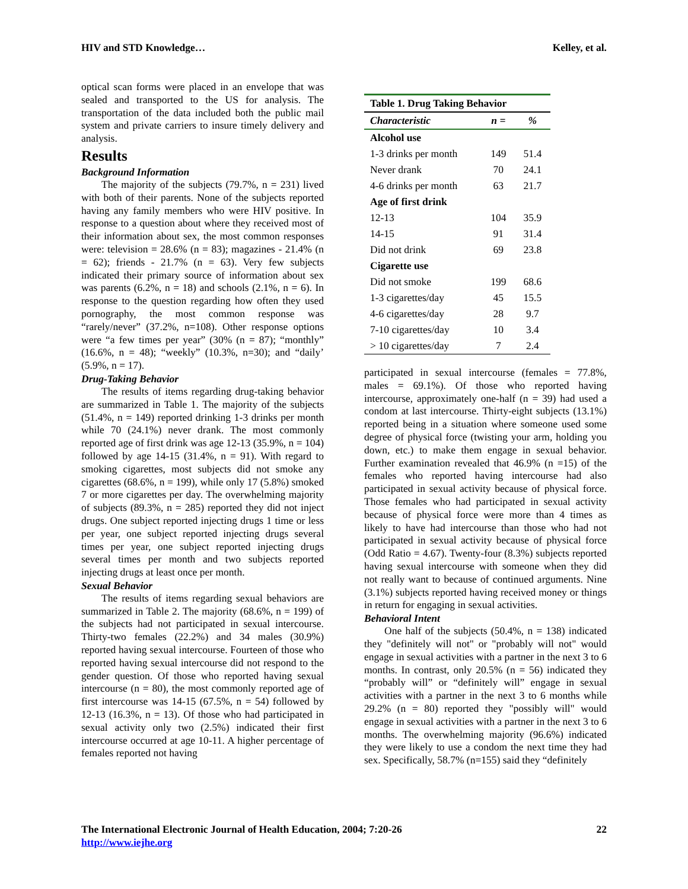HIV and STD Knowledge… Kelley, et al.
optical scan forms were placed in an envelope that was sealed and transported to the US for analysis. The transportation of the data included both the public mail system and private carriers to insure timely delivery and analysis.
Results
Background Information
The majority of the subjects (79.7%, n = 231) lived with both of their parents. None of the subjects reported having any family members who were HIV positive. In response to a question about where they received most of their information about sex, the most common responses were: television = 28.6% (n = 83); magazines - 21.4% (n = 62); friends - 21.7% (n = 63). Very few subjects indicated their primary source of information about sex was parents (6.2%, n = 18) and schools (2.1%, n = 6). In response to the question regarding how often they used pornography, the most common response was “rarely/never” (37.2%, n=108). Other response options were “a few times per year” (30% (n = 87); “monthly” (16.6%, n = 48); “weekly” (10.3%, n=30); and “daily’ (5.9%, n = 17).
Drug-Taking Behavior
The results of items regarding drug-taking behavior are summarized in Table 1. The majority of the subjects (51.4%, n = 149) reported drinking 1-3 drinks per month while 70 (24.1%) never drank. The most commonly reported age of first drink was age 12-13 (35.9%, n = 104) followed by age 14-15 (31.4%, n = 91). With regard to smoking cigarettes, most subjects did not smoke any cigarettes (68.6%, n = 199), while only 17 (5.8%) smoked 7 or more cigarettes per day. The overwhelming majority of subjects (89.3%, n = 285) reported they did not inject drugs. One subject reported injecting drugs 1 time or less per year, one subject reported injecting drugs several times per year, one subject reported injecting drugs several times per month and two subjects reported injecting drugs at least once per month.
Sexual Behavior
The results of items regarding sexual behaviors are summarized in Table 2. The majority (68.6%, n = 199) of the subjects had not participated in sexual intercourse. Thirty-two females (22.2%) and 34 males (30.9%) reported having sexual intercourse. Fourteen of those who reported having sexual intercourse did not respond to the gender question. Of those who reported having sexual intercourse (n = 80), the most commonly reported age of first intercourse was 14-15 (67.5%, n = 54) followed by 12-13 (16.3%, n = 13). Of those who had participated in sexual activity only two (2.5%) indicated their first intercourse occurred at age 10-11. A higher percentage of females reported not having
| Table 1. Drug Taking Behavior | | |
| Characteristic | n = | % |
| Alcohol use | | |
| 1-3 drinks per month | 149 | 51.4 |
| Never drank | 70 | 24.1 |
| 4-6 drinks per month | 63 | 21.7 |
| Age of first drink | | |
| 12-13 | 104 | 35.9 |
| 14-15 | 91 | 31.4 |
| Did not drink | 69 | 23.8 |
| Cigarette use | | |
| Did not smoke | 199 | 68.6 |
| 1-3 cigarettes/day | 45 | 15.5 |
| 4-6 cigarettes/day | 28 | 9.7 |
| 7-10 cigarettes/day | 10 | 3.4 |
| > 10 cigarettes/day | 7 | 2.4 |
participated in sexual intercourse (females = 77.8%, males = 69.1%). Of those who reported having intercourse, approximately one-half (n = 39) had used a condom at last intercourse. Thirty-eight subjects (13.1%) reported being in a situation where someone used some degree of physical force (twisting your arm, holding you down, etc.) to make them engage in sexual behavior. Further examination revealed that 46.9% (n =15) of the females who reported having intercourse had also participated in sexual activity because of physical force. Those females who had participated in sexual activity because of physical force were more than 4 times as likely to have had intercourse than those who had not participated in sexual activity because of physical force (Odd Ratio = 4.67). Twenty-four (8.3%) subjects reported having sexual intercourse with someone when they did not really want to because of continued arguments. Nine (3.1%) subjects reported having received money or things in return for engaging in sexual activities.
Behavioral Intent
One half of the subjects (50.4%, n = 138) indicated they "definitely will not" or "probably will not" would engage in sexual activities with a partner in the next 3 to 6 months. In contrast, only 20.5% (n = 56) indicated they “probably will” or “definitely will” engage in sexual activities with a partner in the next 3 to 6 months while 29.2% (n = 80) reported they "possibly will" would engage in sexual activities with a partner in the next 3 to 6 months. The overwhelming majority (96.6%) indicated they were likely to use a condom the next time they had sex. Specifically, 58.7% (n=155) said they “definitely
The International Electronic Journal of Health Education, 2004; 7:20-26
http://www.iejhe.org
22